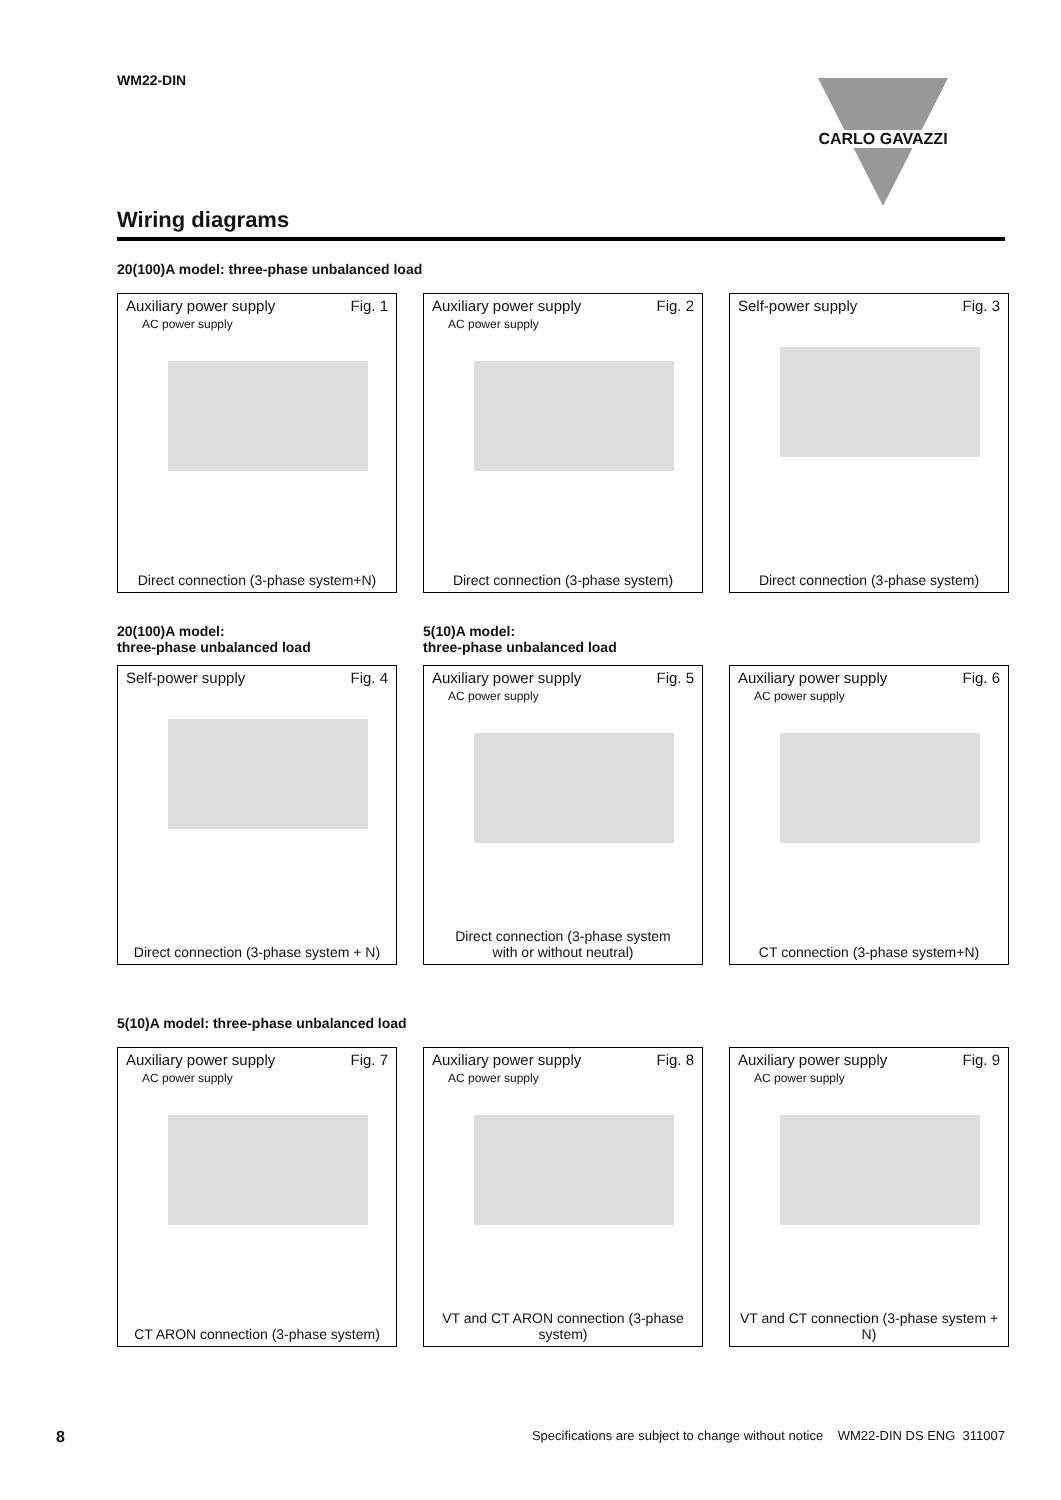WM22-DIN
CARLO GAVAZZI
Wiring diagrams
20(100)A model: three-phase unbalanced load
Auxiliary power supply Fig. 1
AC power supply
Direct connection (3-phase system+N)
Auxiliary power supply Fig. 2
AC power supply
Direct connection (3-phase system)
Self-power supply Fig. 3
Direct connection (3-phase system)
20(100)A model:
three-phase unbalanced load
5(10)A model:
three-phase unbalanced load
Self-power supply Fig. 4
Direct connection (3-phase system + N)
Auxiliary power supply Fig. 5
AC power supply
Direct connection (3-phase system
with or without neutral)
Auxiliary power supply Fig. 6
AC power supply
CT connection (3-phase system+N)
5(10)A model: three-phase unbalanced load
Auxiliary power supply Fig. 7
AC power supply
CT ARON connection (3-phase system)
Auxiliary power supply Fig. 8
AC power supply
VT and CT ARON connection (3-phase system)
Auxiliary power supply Fig. 9
AC power supply
VT and CT connection (3-phase system + N)
8 Specifications are subject to change without notice WM22-DIN DS ENG 311007